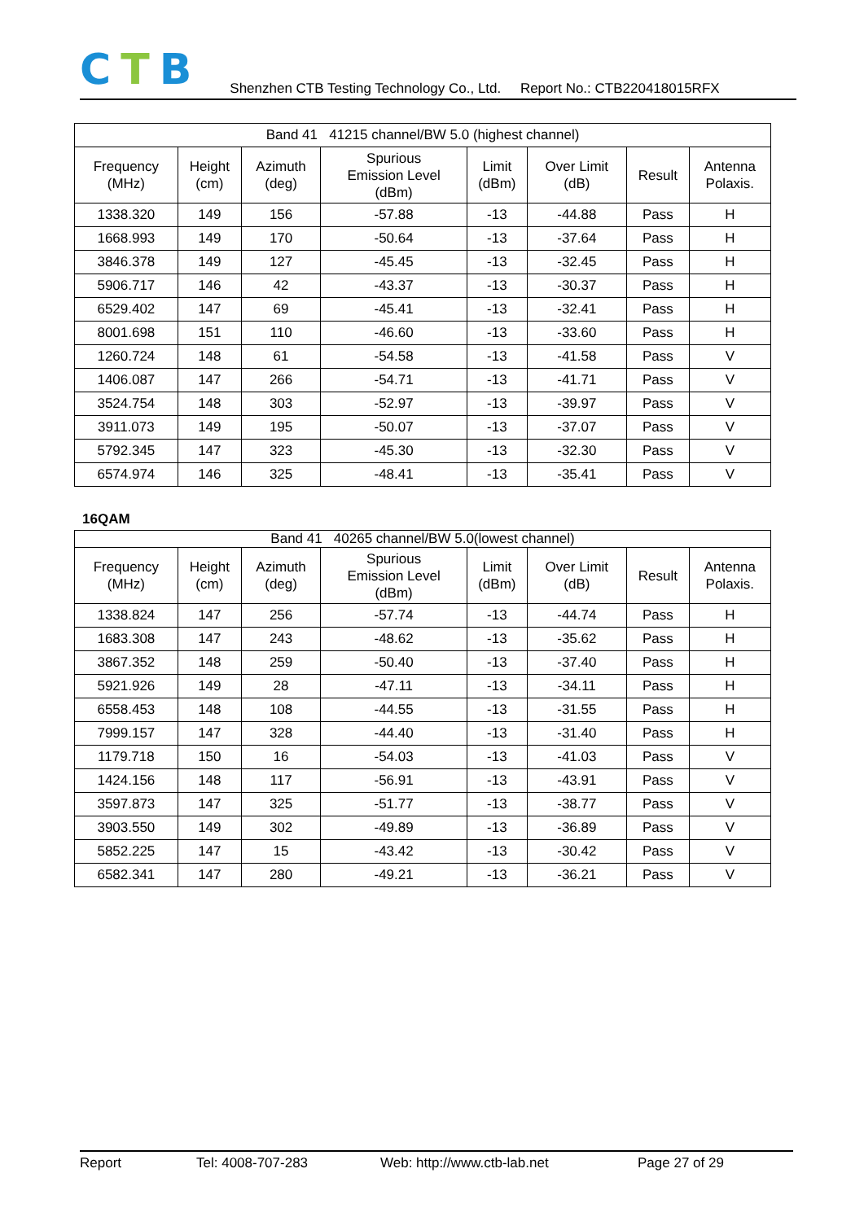CTB
Shenzhen CTB Testing Technology Co., Ltd. Report No.: CTB220418015RFX
| Band 41 41215 channel/BW 5.0 (highest channel) | | | | | | | |
| Frequency (MHz) | Height (cm) | Azimuth (deg) | Spurious Emission Level (dBm) | Limit (dBm) | Over Limit (dB) | Result | Antenna Polaxis. |
| 1338.320 | 149 | 156 | -57.88 | -13 | -44.88 | Pass | H |
| 1668.993 | 149 | 170 | -50.64 | -13 | -37.64 | Pass | H |
| 3846.378 | 149 | 127 | -45.45 | -13 | -32.45 | Pass | H |
| 5906.717 | 146 | 42 | -43.37 | -13 | -30.37 | Pass | H |
| 6529.402 | 147 | 69 | -45.41 | -13 | -32.41 | Pass | H |
| 8001.698 | 151 | 110 | -46.60 | -13 | -33.60 | Pass | H |
| 1260.724 | 148 | 61 | -54.58 | -13 | -41.58 | Pass | V |
| 1406.087 | 147 | 266 | -54.71 | -13 | -41.71 | Pass | V |
| 3524.754 | 148 | 303 | -52.97 | -13 | -39.97 | Pass | V |
| 3911.073 | 149 | 195 | -50.07 | -13 | -37.07 | Pass | V |
| 5792.345 | 147 | 323 | -45.30 | -13 | -32.30 | Pass | V |
| 6574.974 | 146 | 325 | -48.41 | -13 | -35.41 | Pass | V |
16QAM
| Band 41 40265 channel/BW 5.0(lowest channel) | | | | | | | |
| Frequency (MHz) | Height (cm) | Azimuth (deg) | Spurious Emission Level (dBm) | Limit (dBm) | Over Limit (dB) | Result | Antenna Polaxis. |
| 1338.824 | 147 | 256 | -57.74 | -13 | -44.74 | Pass | H |
| 1683.308 | 147 | 243 | -48.62 | -13 | -35.62 | Pass | H |
| 3867.352 | 148 | 259 | -50.40 | -13 | -37.40 | Pass | H |
| 5921.926 | 149 | 28 | -47.11 | -13 | -34.11 | Pass | H |
| 6558.453 | 148 | 108 | -44.55 | -13 | -31.55 | Pass | H |
| 7999.157 | 147 | 328 | -44.40 | -13 | -31.40 | Pass | H |
| 1179.718 | 150 | 16 | -54.03 | -13 | -41.03 | Pass | V |
| 1424.156 | 148 | 117 | -56.91 | -13 | -43.91 | Pass | V |
| 3597.873 | 147 | 325 | -51.77 | -13 | -38.77 | Pass | V |
| 3903.550 | 149 | 302 | -49.89 | -13 | -36.89 | Pass | V |
| 5852.225 | 147 | 15 | -43.42 | -13 | -30.42 | Pass | V |
| 6582.341 | 147 | 280 | -49.21 | -13 | -36.21 | Pass | V |
Report Tel: 4008-707-283 Web: http://www.ctb-lab.net Page 27 of 29